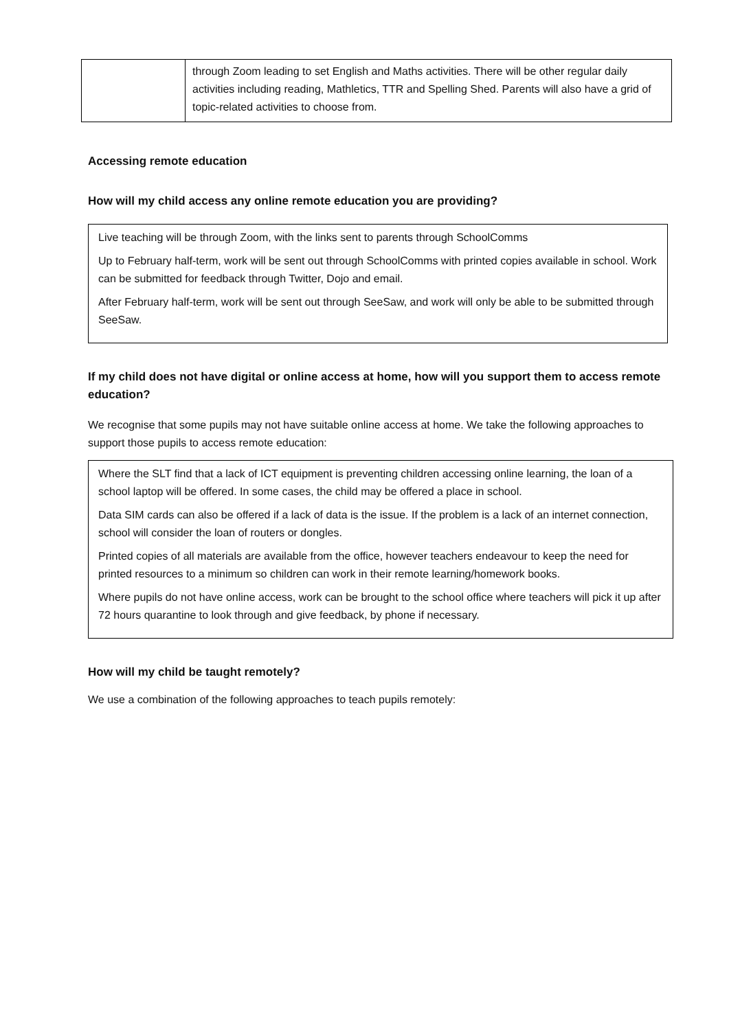| | through Zoom leading to set English and Maths activities. There will be other regular daily activities including reading, Mathletics, TTR and Spelling Shed. Parents will also have a grid of topic-related activities to choose from. |
Accessing remote education
How will my child access any online remote education you are providing?
Live teaching will be through Zoom, with the links sent to parents through SchoolComms
Up to February half-term, work will be sent out through SchoolComms with printed copies available in school. Work can be submitted for feedback through Twitter, Dojo and email.
After February half-term, work will be sent out through SeeSaw, and work will only be able to be submitted through SeeSaw.
If my child does not have digital or online access at home, how will you support them to access remote education?
We recognise that some pupils may not have suitable online access at home. We take the following approaches to support those pupils to access remote education:
Where the SLT find that a lack of ICT equipment is preventing children accessing online learning, the loan of a school laptop will be offered. In some cases, the child may be offered a place in school.
Data SIM cards can also be offered if a lack of data is the issue. If the problem is a lack of an internet connection, school will consider the loan of routers or dongles.
Printed copies of all materials are available from the office, however teachers endeavour to keep the need for printed resources to a minimum so children can work in their remote learning/homework books.
Where pupils do not have online access, work can be brought to the school office where teachers will pick it up after 72 hours quarantine to look through and give feedback, by phone if necessary.
How will my child be taught remotely?
We use a combination of the following approaches to teach pupils remotely: